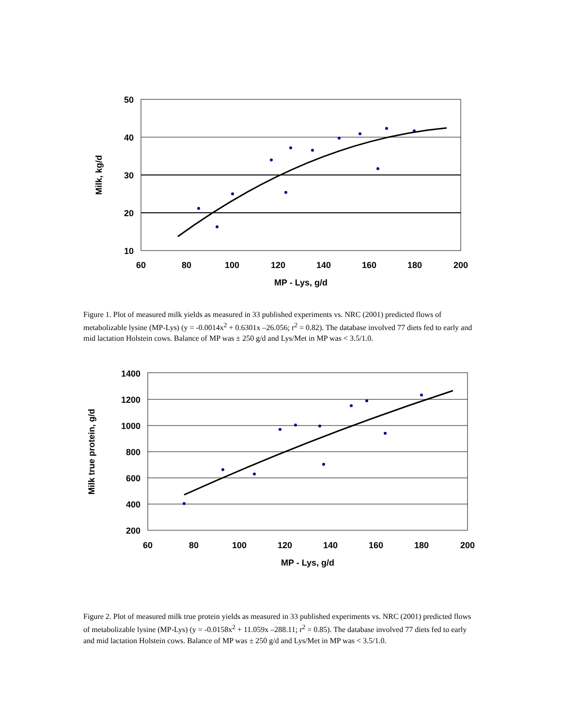50
40
30
20
10
60
80
100
120
140
160
180
200
MP - Lys, g/d
Milk, kg/d
Figure 1. Plot of measured milk yields as measured in 33 published experiments vs. NRC (2001) predicted flows of metabolizable lysine (MP-Lys) (y = -0.0014x<sup>2</sup> + 0.6301x –26.056; r<sup>2</sup> = 0.82). The database involved 77 diets fed to early and mid lactation Holstein cows. Balance of MP was ± 250 g/d and Lys/Met in MP was < 3.5/1.0.
1400
1200
1000
800
600
400
200
60
80
100
120
140
160
180
200
MP - Lys, g/d
Milk true protein, g/d
Figure 2. Plot of measured milk true protein yields as measured in 33 published experiments vs. NRC (2001) predicted flows of metabolizable lysine (MP-Lys) (y = -0.0158x<sup>2</sup> + 11.059x –288.11; r<sup>2</sup> = 0.85). The database involved 77 diets fed to early and mid lactation Holstein cows. Balance of MP was ± 250 g/d and Lys/Met in MP was < 3.5/1.0.